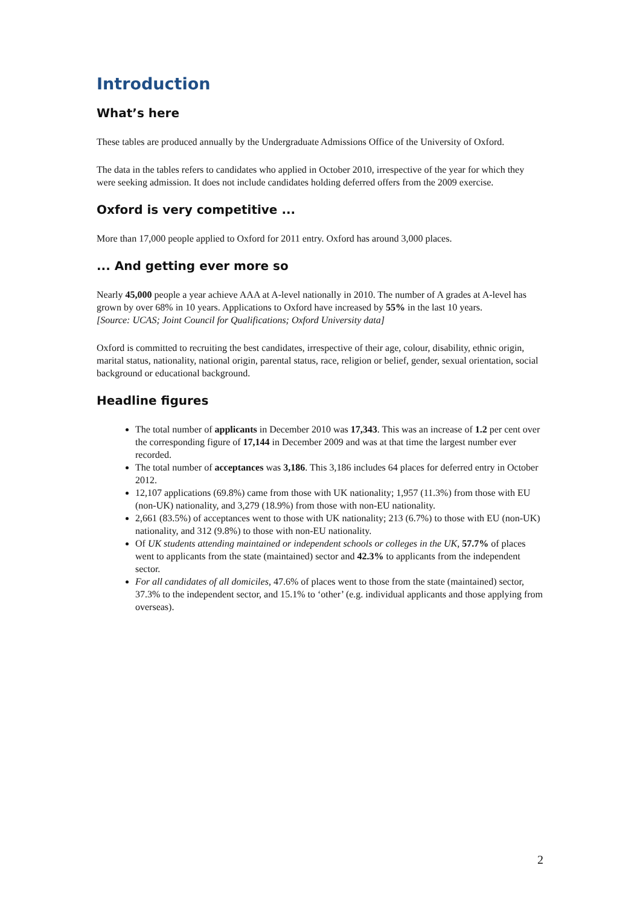Introduction
What’s here
These tables are produced annually by the Undergraduate Admissions Office of the University of Oxford.
The data in the tables refers to candidates who applied in October 2010, irrespective of the year for which they were seeking admission. It does not include candidates holding deferred offers from the 2009 exercise.
Oxford is very competitive ...
More than 17,000 people applied to Oxford for 2011 entry. Oxford has around 3,000 places.
... And getting ever more so
Nearly 45,000 people a year achieve AAA at A-level nationally in 2010. The number of A grades at A-level has grown by over 68% in 10 years. Applications to Oxford have increased by 55% in the last 10 years.
[Source: UCAS; Joint Council for Qualifications; Oxford University data]
Oxford is committed to recruiting the best candidates, irrespective of their age, colour, disability, ethnic origin, marital status, nationality, national origin, parental status, race, religion or belief, gender, sexual orientation, social background or educational background.
Headline figures
The total number of applicants in December 2010 was 17,343. This was an increase of 1.2 per cent over the corresponding figure of 17,144 in December 2009 and was at that time the largest number ever recorded.
The total number of acceptances was 3,186. This 3,186 includes 64 places for deferred entry in October 2012.
12,107 applications (69.8%) came from those with UK nationality; 1,957 (11.3%) from those with EU (non-UK) nationality, and 3,279 (18.9%) from those with non-EU nationality.
2,661 (83.5%) of acceptances went to those with UK nationality; 213 (6.7%) to those with EU (non-UK) nationality, and 312 (9.8%) to those with non-EU nationality.
Of UK students attending maintained or independent schools or colleges in the UK, 57.7% of places went to applicants from the state (maintained) sector and 42.3% to applicants from the independent sector.
For all candidates of all domiciles, 47.6% of places went to those from the state (maintained) sector, 37.3% to the independent sector, and 15.1% to ‘other’ (e.g. individual applicants and those applying from overseas).
2